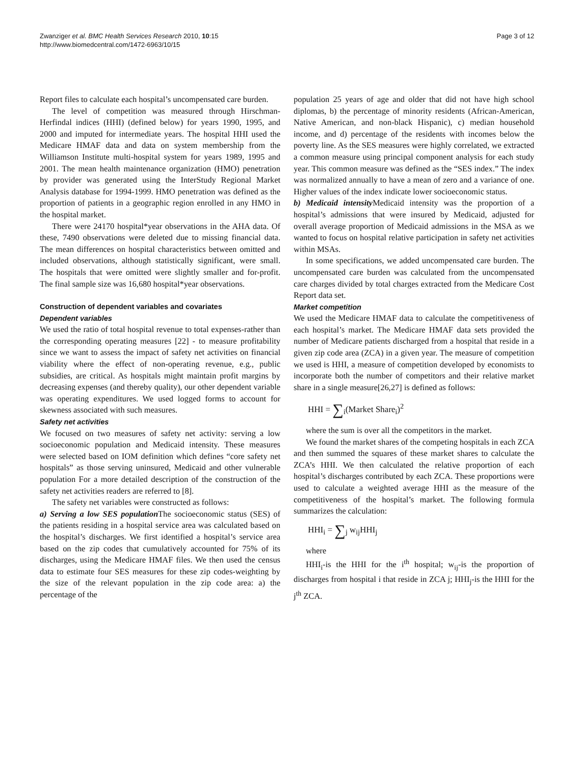Zwanziger et al. BMC Health Services Research 2010, 10:15
http://www.biomedcentral.com/1472-6963/10/15
Page 3 of 12
Report files to calculate each hospital’s uncompensated care burden.
The level of competition was measured through Hirschman-Herfindal indices (HHI) (defined below) for years 1990, 1995, and 2000 and imputed for intermediate years. The hospital HHI used the Medicare HMAF data and data on system membership from the Williamson Institute multi-hospital system for years 1989, 1995 and 2001. The mean health maintenance organization (HMO) penetration by provider was generated using the InterStudy Regional Market Analysis database for 1994-1999. HMO penetration was defined as the proportion of patients in a geographic region enrolled in any HMO in the hospital market.
There were 24170 hospital*year observations in the AHA data. Of these, 7490 observations were deleted due to missing financial data. The mean differences on hospital characteristics between omitted and included observations, although statistically significant, were small. The hospitals that were omitted were slightly smaller and for-profit. The final sample size was 16,680 hospital*year observations.
Construction of dependent variables and covariates
Dependent variables
We used the ratio of total hospital revenue to total expenses-rather than the corresponding operating measures [22] - to measure profitability since we want to assess the impact of safety net activities on financial viability where the effect of non-operating revenue, e.g., public subsidies, are critical. As hospitals might maintain profit margins by decreasing expenses (and thereby quality), our other dependent variable was operating expenditures. We used logged forms to account for skewness associated with such measures.
Safety net activities
We focused on two measures of safety net activity: serving a low socioeconomic population and Medicaid intensity. These measures were selected based on IOM definition which defines “core safety net hospitals” as those serving uninsured, Medicaid and other vulnerable population For a more detailed description of the construction of the safety net activities readers are referred to [8].
The safety net variables were constructed as follows:
a) Serving a low SES population The socioeconomic status (SES) of the patients residing in a hospital service area was calculated based on the hospital’s discharges. We first identified a hospital’s service area based on the zip codes that cumulatively accounted for 75% of its discharges, using the Medicare HMAF files. We then used the census data to estimate four SES measures for these zip codes-weighting by the size of the relevant population in the zip code area: a) the percentage of the
population 25 years of age and older that did not have high school diplomas, b) the percentage of minority residents (African-American, Native American, and non-black Hispanic), c) median household income, and d) percentage of the residents with incomes below the poverty line. As the SES measures were highly correlated, we extracted a common measure using principal component analysis for each study year. This common measure was defined as the “SES index.” The index was normalized annually to have a mean of zero and a variance of one. Higher values of the index indicate lower socioeconomic status.
b) Medicaid intensity Medicaid intensity was the proportion of a hospital’s admissions that were insured by Medicaid, adjusted for overall average proportion of Medicaid admissions in the MSA as we wanted to focus on hospital relative participation in safety net activities within MSAs.
In some specifications, we added uncompensated care burden. The uncompensated care burden was calculated from the uncompensated care charges divided by total charges extracted from the Medicare Cost Report data set.
Market competition
We used the Medicare HMAF data to calculate the competitiveness of each hospital’s market. The Medicare HMAF data sets provided the number of Medicare patients discharged from a hospital that reside in a given zip code area (ZCA) in a given year. The measure of competition we used is HHI, a measure of competition developed by economists to incorporate both the number of competitors and their relative market share in a single measure[26,27] is defined as follows:
HHI = ∑<sub>i</sub>(Market Share<sub>i</sub>)<sup>2</sup>
where the sum is over all the competitors in the market.
We found the market shares of the competing hospitals in each ZCA and then summed the squares of these market shares to calculate the ZCA’s HHI. We then calculated the relative proportion of each hospital’s discharges contributed by each ZCA. These proportions were used to calculate a weighted average HHI as the measure of the competitiveness of the hospital’s market. The following formula summarizes the calculation:
HHI<sub>i</sub> = ∑<sub>j</sub> w<sub>ij</sub>HHI<sub>j</sub>
where
HHI<sub>i</sub>-is the HHI for the i<sup>th</sup> hospital; w<sub>ij</sub>-is the proportion of discharges from hospital i that reside in ZCA j; HHI<sub>j</sub>-is the HHI for the j<sup>th</sup> ZCA.